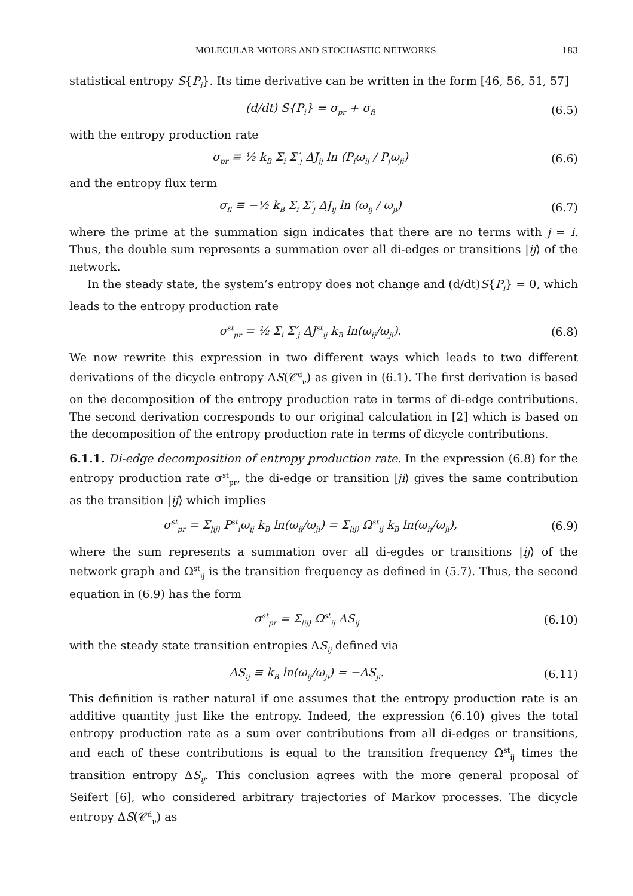MOLECULAR MOTORS AND STOCHASTIC NETWORKS 183
statistical entropy S{P<sub>i</sub>}. Its time derivative can be written in the form [46, 56, 51, 57]
(d/dt) S{P<sub>i</sub>} = σ<sub>pr</sub> + σ<sub>fl</sub> (6.5)
with the entropy production rate
σ<sub>pr</sub> ≡ ½ k<sub>B</sub> Σ<sub>i</sub> Σ′<sub>j</sub> ΔJ<sub>ij</sub> ln (P<sub>i</sub>ω<sub>ij</sub> / P<sub>j</sub>ω<sub>ji</sub>) (6.6)
and the entropy flux term
σ<sub>fl</sub> ≡ −½ k<sub>B</sub> Σ<sub>i</sub> Σ′<sub>j</sub> ΔJ<sub>ij</sub> ln (ω<sub>ij</sub> / ω<sub>ji</sub>) (6.7)
where the prime at the summation sign indicates that there are no terms with j = i. Thus, the double sum represents a summation over all di-edges or transitions |ij⟩ of the network.
In the steady state, the system’s entropy does not change and (d/dt)S{P<sub>i</sub>} = 0, which leads to the entropy production rate
σ<sup>st</sup><sub>pr</sub> = ½ Σ<sub>i</sub> Σ′<sub>j</sub> ΔJ<sup>st</sup><sub>ij</sub> k<sub>B</sub> ln(ω<sub>ij</sub>/ω<sub>ji</sub>). (6.8)
We now rewrite this expression in two different ways which leads to two different derivations of the dicycle entropy ΔS(𝒞<sup>d</sup><sub>ν</sub>) as given in (6.1). The first derivation is based on the decomposition of the entropy production rate in terms of di-edge contributions. The second derivation corresponds to our original calculation in [2] which is based on the decomposition of the entropy production rate in terms of dicycle contributions.
6.1.1. Di-edge decomposition of entropy production rate. In the expression (6.8) for the entropy production rate σ<sup>st</sup><sub>pr</sub>, the di-edge or transition |ji⟩ gives the same contribution as the transition |ij⟩ which implies
σ<sup>st</sup><sub>pr</sub> = Σ<sub>|ij⟩</sub> P<sup>st</sup><sub>i</sub>ω<sub>ij</sub> k<sub>B</sub> ln(ω<sub>ij</sub>/ω<sub>ji</sub>) = Σ<sub>|ij⟩</sub> Ω<sup>st</sup><sub>ij</sub> k<sub>B</sub> ln(ω<sub>ij</sub>/ω<sub>ji</sub>), (6.9)
where the sum represents a summation over all di-egdes or transitions |ij⟩ of the network graph and Ω<sup>st</sup><sub>ij</sub> is the transition frequency as defined in (5.7). Thus, the second equation in (6.9) has the form
σ<sup>st</sup><sub>pr</sub> = Σ<sub>|ij⟩</sub> Ω<sup>st</sup><sub>ij</sub> ΔS<sub>ij</sub> (6.10)
with the steady state transition entropies ΔS<sub>ij</sub> defined via
ΔS<sub>ij</sub> ≡ k<sub>B</sub> ln(ω<sub>ij</sub>/ω<sub>ji</sub>) = −ΔS<sub>ji</sub>. (6.11)
This definition is rather natural if one assumes that the entropy production rate is an additive quantity just like the entropy. Indeed, the expression (6.10) gives the total entropy production rate as a sum over contributions from all di-edges or transitions, and each of these contributions is equal to the transition frequency Ω<sup>st</sup><sub>ij</sub> times the transition entropy ΔS<sub>ij</sub>. This conclusion agrees with the more general proposal of Seifert [6], who considered arbitrary trajectories of Markov processes. The dicycle entropy ΔS(𝒞<sup>d</sup><sub>ν</sub>) as